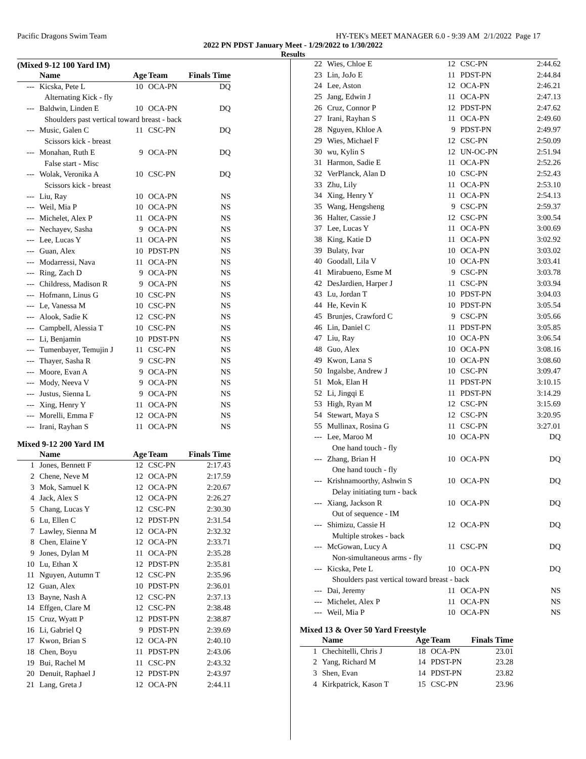Pacific Dragons Swim Team HY-TEK's MEET MANAGER 6.0 - 9:39 AM 2/1/2022 Page 17
2022 PN PDST January Meet - 1/29/2022 to 1/30/2022
Results
(Mixed 9-12 100 Yard IM)
| | Name | Age | Team | Finals Time | |
| --- | Kicska, Pete L | 10 | OCA-PN | DQ | |
| | Alternating Kick - fly | | | | |
| --- | Baldwin, Linden E | 10 | OCA-PN | DQ | |
| | Shoulders past vertical toward breast - back | | | | |
| --- | Music, Galen C | 11 | CSC-PN | DQ | |
| | Scissors kick - breast | | | | |
| --- | Monahan, Ruth E | 9 | OCA-PN | DQ | |
| | False start - Misc | | | | |
| --- | Wolak, Veronika A | 10 | CSC-PN | DQ | |
| | Scissors kick - breast | | | | |
| --- | Liu, Ray | 10 | OCA-PN | NS | |
| --- | Weil, Mia P | 10 | OCA-PN | NS | |
| --- | Michelet, Alex P | 11 | OCA-PN | NS | |
| --- | Nechayev, Sasha | 9 | OCA-PN | NS | |
| --- | Lee, Lucas Y | 11 | OCA-PN | NS | |
| --- | Guan, Alex | 10 | PDST-PN | NS | |
| --- | Modarressi, Nava | 11 | OCA-PN | NS | |
| --- | Ring, Zach D | 9 | OCA-PN | NS | |
| --- | Childress, Madison R | 9 | OCA-PN | NS | |
| --- | Hofmann, Linus G | 10 | CSC-PN | NS | |
| --- | Le, Vanessa M | 10 | CSC-PN | NS | |
| --- | Alook, Sadie K | 12 | CSC-PN | NS | |
| --- | Campbell, Alessia T | 10 | CSC-PN | NS | |
| --- | Li, Benjamin | 10 | PDST-PN | NS | |
| --- | Tumenbayer, Temujin J | 11 | CSC-PN | NS | |
| --- | Thayer, Sasha R | 9 | CSC-PN | NS | |
| --- | Moore, Evan A | 9 | OCA-PN | NS | |
| --- | Mody, Neeva V | 9 | OCA-PN | NS | |
| --- | Justus, Sienna L | 9 | OCA-PN | NS | |
| --- | Xing, Henry Y | 11 | OCA-PN | NS | |
| --- | Morelli, Emma F | 12 | OCA-PN | NS | |
| --- | Irani, Rayhan S | 11 | OCA-PN | NS | |
Mixed 9-12 200 Yard IM
| | Name | Age | Team | Finals Time | |
| 1 | Jones, Bennett F | 12 | CSC-PN | 2:17.43 | |
| 2 | Chene, Neve M | 12 | OCA-PN | 2:17.59 | |
| 3 | Mok, Samuel K | 12 | OCA-PN | 2:20.67 | |
| 4 | Jack, Alex S | 12 | OCA-PN | 2:26.27 | |
| 5 | Chang, Lucas Y | 12 | CSC-PN | 2:30.30 | |
| 6 | Lu, Ellen C | 12 | PDST-PN | 2:31.54 | |
| 7 | Lawley, Sienna M | 12 | OCA-PN | 2:32.32 | |
| 8 | Chen, Elaine Y | 12 | OCA-PN | 2:33.71 | |
| 9 | Jones, Dylan M | 11 | OCA-PN | 2:35.28 | |
| 10 | Lu, Ethan X | 12 | PDST-PN | 2:35.81 | |
| 11 | Nguyen, Autumn T | 12 | CSC-PN | 2:35.96 | |
| 12 | Guan, Alex | 10 | PDST-PN | 2:36.01 | |
| 13 | Bayne, Nash A | 12 | CSC-PN | 2:37.13 | |
| 14 | Effgen, Clare M | 12 | CSC-PN | 2:38.48 | |
| 15 | Cruz, Wyatt P | 12 | PDST-PN | 2:38.87 | |
| 16 | Li, Gabriel Q | 9 | PDST-PN | 2:39.69 | |
| 17 | Kwon, Brian S | 12 | OCA-PN | 2:40.10 | |
| 18 | Chen, Boyu | 11 | PDST-PN | 2:43.06 | |
| 19 | Bui, Rachel M | 11 | CSC-PN | 2:43.32 | |
| 20 | Denuit, Raphael J | 12 | PDST-PN | 2:43.97 | |
| 21 | Lang, Greta J | 12 | OCA-PN | 2:44.11 | |
| 22 | Wies, Chloe E | 12 | CSC-PN | 2:44.62 |
| 23 | Lin, JoJo E | 11 | PDST-PN | 2:44.84 |
| 24 | Lee, Aston | 12 | OCA-PN | 2:46.21 |
| 25 | Jang, Edwin J | 11 | OCA-PN | 2:47.13 |
| 26 | Cruz, Connor P | 12 | PDST-PN | 2:47.62 |
| 27 | Irani, Rayhan S | 11 | OCA-PN | 2:49.60 |
| 28 | Nguyen, Khloe A | 9 | PDST-PN | 2:49.97 |
| 29 | Wies, Michael F | 12 | CSC-PN | 2:50.09 |
| 30 | wu, Kylin S | 12 | UN-OC-PN | 2:51.94 |
| 31 | Harmon, Sadie E | 11 | OCA-PN | 2:52.26 |
| 32 | VerPlanck, Alan D | 10 | CSC-PN | 2:52.43 |
| 33 | Zhu, Lily | 11 | OCA-PN | 2:53.10 |
| 34 | Xing, Henry Y | 11 | OCA-PN | 2:54.13 |
| 35 | Wang, Hengsheng | 9 | CSC-PN | 2:59.37 |
| 36 | Halter, Cassie J | 12 | CSC-PN | 3:00.54 |
| 37 | Lee, Lucas Y | 11 | OCA-PN | 3:00.69 |
| 38 | King, Katie D | 11 | OCA-PN | 3:02.92 |
| 39 | Bulaty, Ivar | 10 | OCA-PN | 3:03.02 |
| 40 | Goodall, Lila V | 10 | OCA-PN | 3:03.41 |
| 41 | Mirabueno, Esme M | 9 | CSC-PN | 3:03.78 |
| 42 | DesJardien, Harper J | 11 | CSC-PN | 3:03.94 |
| 43 | Lu, Jordan T | 10 | PDST-PN | 3:04.03 |
| 44 | He, Kevin K | 10 | PDST-PN | 3:05.54 |
| 45 | Brunjes, Crawford C | 9 | CSC-PN | 3:05.66 |
| 46 | Lin, Daniel C | 11 | PDST-PN | 3:05.85 |
| 47 | Liu, Ray | 10 | OCA-PN | 3:06.54 |
| 48 | Guo, Alex | 10 | OCA-PN | 3:08.16 |
| 49 | Kwon, Lana S | 10 | OCA-PN | 3:08.60 |
| 50 | Ingalsbe, Andrew J | 10 | CSC-PN | 3:09.47 |
| 51 | Mok, Elan H | 11 | PDST-PN | 3:10.15 |
| 52 | Li, Jingqi E | 11 | PDST-PN | 3:14.29 |
| 53 | High, Ryan M | 12 | CSC-PN | 3:15.69 |
| 54 | Stewart, Maya S | 12 | CSC-PN | 3:20.95 |
| 55 | Mullinax, Rosina G | 11 | CSC-PN | 3:27.01 |
| --- | Lee, Maroo M | 10 | OCA-PN | DQ |
| | One hand touch - fly | | | |
| --- | Zhang, Brian H | 10 | OCA-PN | DQ |
| | One hand touch - fly | | | |
| --- | Krishnamoorthy, Ashwin S | 10 | OCA-PN | DQ |
| | Delay initiating turn - back | | | |
| --- | Xiang, Jackson R | 10 | OCA-PN | DQ |
| | Out of sequence - IM | | | |
| --- | Shimizu, Cassie H | 12 | OCA-PN | DQ |
| | Multiple strokes - back | | | |
| --- | McGowan, Lucy A | 11 | CSC-PN | DQ |
| | Non-simultaneous arms - fly | | | |
| --- | Kicska, Pete L | 10 | OCA-PN | DQ |
| | Shoulders past vertical toward breast - back | | | |
| --- | Dai, Jeremy | 11 | OCA-PN | NS |
| --- | Michelet, Alex P | 11 | OCA-PN | NS |
| --- | Weil, Mia P | 10 | OCA-PN | NS |
Mixed 13 & Over 50 Yard Freestyle
| | Name | Age | Team | Finals Time | |
| 1 | Chechitelli, Chris J | 18 | OCA-PN | 23.01 | |
| 2 | Yang, Richard M | 14 | PDST-PN | 23.28 | |
| 3 | Shen, Evan | 14 | PDST-PN | 23.82 | |
| 4 | Kirkpatrick, Kason T | 15 | CSC-PN | 23.96 | |